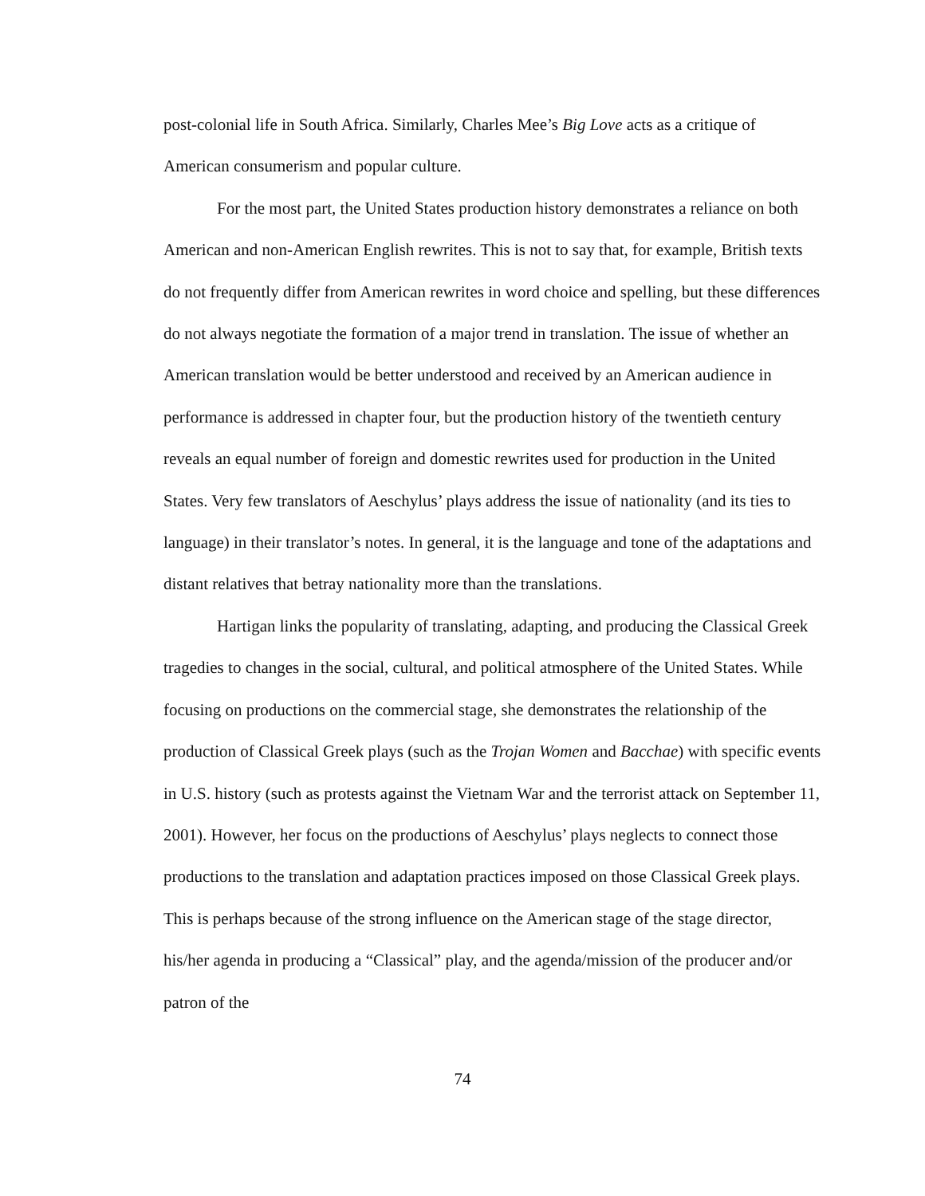post-colonial life in South Africa. Similarly, Charles Mee’s Big Love acts as a critique of American consumerism and popular culture.
For the most part, the United States production history demonstrates a reliance on both American and non-American English rewrites. This is not to say that, for example, British texts do not frequently differ from American rewrites in word choice and spelling, but these differences do not always negotiate the formation of a major trend in translation. The issue of whether an American translation would be better understood and received by an American audience in performance is addressed in chapter four, but the production history of the twentieth century reveals an equal number of foreign and domestic rewrites used for production in the United States. Very few translators of Aeschylus’ plays address the issue of nationality (and its ties to language) in their translator’s notes. In general, it is the language and tone of the adaptations and distant relatives that betray nationality more than the translations.
Hartigan links the popularity of translating, adapting, and producing the Classical Greek tragedies to changes in the social, cultural, and political atmosphere of the United States. While focusing on productions on the commercial stage, she demonstrates the relationship of the production of Classical Greek plays (such as the Trojan Women and Bacchae) with specific events in U.S. history (such as protests against the Vietnam War and the terrorist attack on September 11, 2001). However, her focus on the productions of Aeschylus’ plays neglects to connect those productions to the translation and adaptation practices imposed on those Classical Greek plays. This is perhaps because of the strong influence on the American stage of the stage director, his/her agenda in producing a “Classical” play, and the agenda/mission of the producer and/or patron of the
74